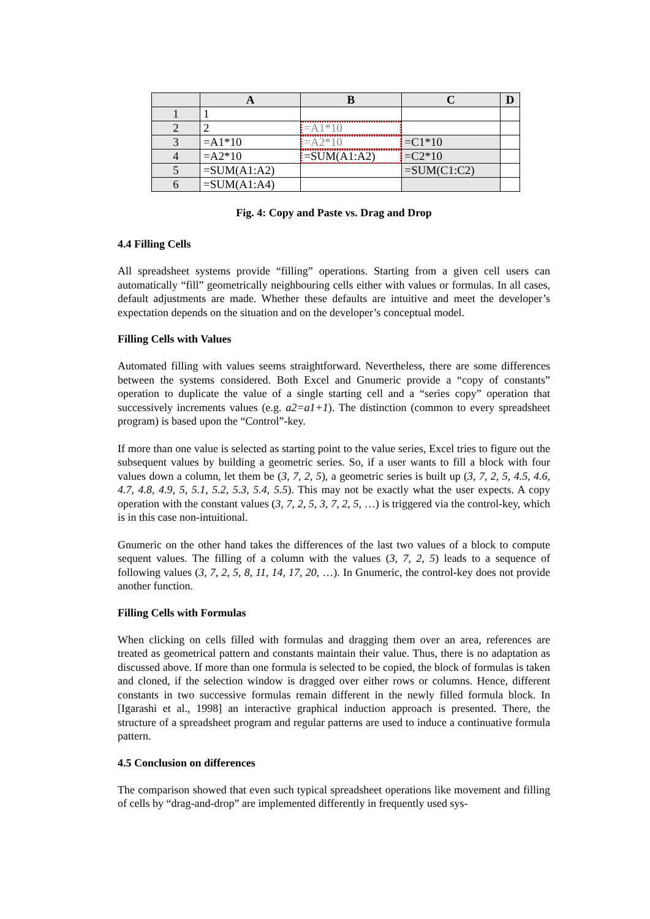| | A | B | C | D |
| --- | --- | --- | --- | --- |
| 1 | 1 | | | |
| 2 | 2 | =A1*10 | | |
| 3 | =A1*10 | =A2*10 | =C1*10 | |
| 4 | =A2*10 | =SUM(A1:A2) | =C2*10 | |
| 5 | =SUM(A1:A2) | | =SUM(C1:C2) | |
| 6 | =SUM(A1:A4) | | | |
Fig. 4: Copy and Paste vs. Drag and Drop
4.4 Filling Cells
All spreadsheet systems provide “filling” operations. Starting from a given cell users can automatically “fill” geometrically neighbouring cells either with values or formulas. In all cases, default adjustments are made. Whether these defaults are intuitive and meet the developer’s expectation depends on the situation and on the developer’s conceptual model.
Filling Cells with Values
Automated filling with values seems straightforward. Nevertheless, there are some differences between the systems considered. Both Excel and Gnumeric provide a “copy of constants” operation to duplicate the value of a single starting cell and a “series copy” operation that successively increments values (e.g. a2=a1+1). The distinction (common to every spreadsheet program) is based upon the “Control”-key.
If more than one value is selected as starting point to the value series, Excel tries to figure out the subsequent values by building a geometric series. So, if a user wants to fill a block with four values down a column, let them be (3, 7, 2, 5), a geometric series is built up (3, 7, 2, 5, 4.5, 4.6, 4.7, 4.8, 4.9, 5, 5.1, 5.2, 5.3, 5.4, 5.5). This may not be exactly what the user expects. A copy operation with the constant values (3, 7, 2, 5, 3, 7, 2, 5, …) is triggered via the control-key, which is in this case non-intuitional.
Gnumeric on the other hand takes the differences of the last two values of a block to compute sequent values. The filling of a column with the values (3, 7, 2, 5) leads to a sequence of following values (3, 7, 2, 5, 8, 11, 14, 17, 20, …). In Gnumeric, the control-key does not provide another function.
Filling Cells with Formulas
When clicking on cells filled with formulas and dragging them over an area, references are treated as geometrical pattern and constants maintain their value. Thus, there is no adaptation as discussed above. If more than one formula is selected to be copied, the block of formulas is taken and cloned, if the selection window is dragged over either rows or columns. Hence, different constants in two successive formulas remain different in the newly filled formula block. In [Igarashi et al., 1998] an interactive graphical induction approach is presented. There, the structure of a spreadsheet program and regular patterns are used to induce a continuative formula pattern.
4.5 Conclusion on differences
The comparison showed that even such typical spreadsheet operations like movement and filling of cells by “drag-and-drop” are implemented differently in frequently used sys-